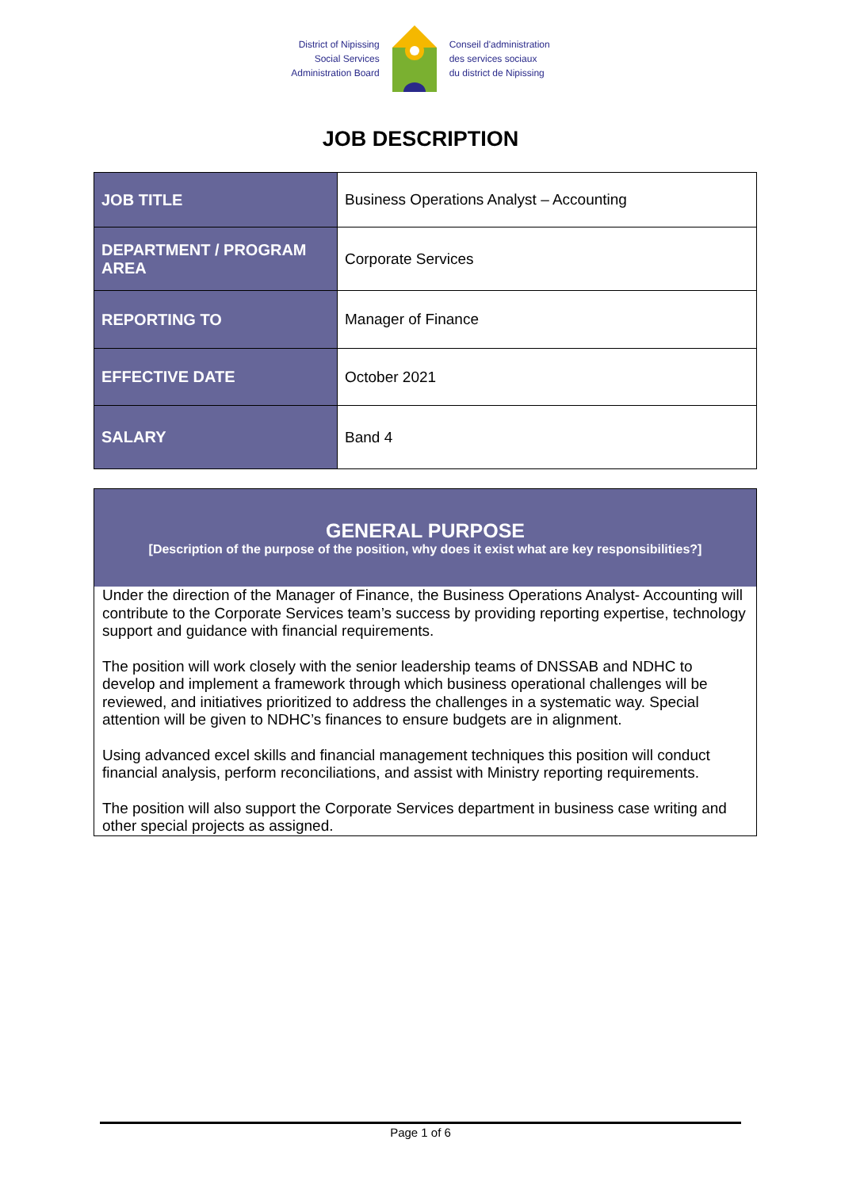District of Nipissing
Social Services
Administration Board
Conseil d'administration
des services sociaux
du district de Nipissing
JOB DESCRIPTION
| JOB TITLE | Business Operations Analyst – Accounting |
| DEPARTMENT / PROGRAM AREA | Corporate Services |
| REPORTING TO | Manager of Finance |
| EFFECTIVE DATE | October 2021 |
| SALARY | Band 4 |
GENERAL PURPOSE
[Description of the purpose of the position, why does it exist what are key responsibilities?]
Under the direction of the Manager of Finance, the Business Operations Analyst- Accounting will contribute to the Corporate Services team’s success by providing reporting expertise, technology support and guidance with financial requirements.
The position will work closely with the senior leadership teams of DNSSAB and NDHC to develop and implement a framework through which business operational challenges will be reviewed, and initiatives prioritized to address the challenges in a systematic way. Special attention will be given to NDHC’s finances to ensure budgets are in alignment.
Using advanced excel skills and financial management techniques this position will conduct financial analysis, perform reconciliations, and assist with Ministry reporting requirements.
The position will also support the Corporate Services department in business case writing and other special projects as assigned.
Page 1 of 6